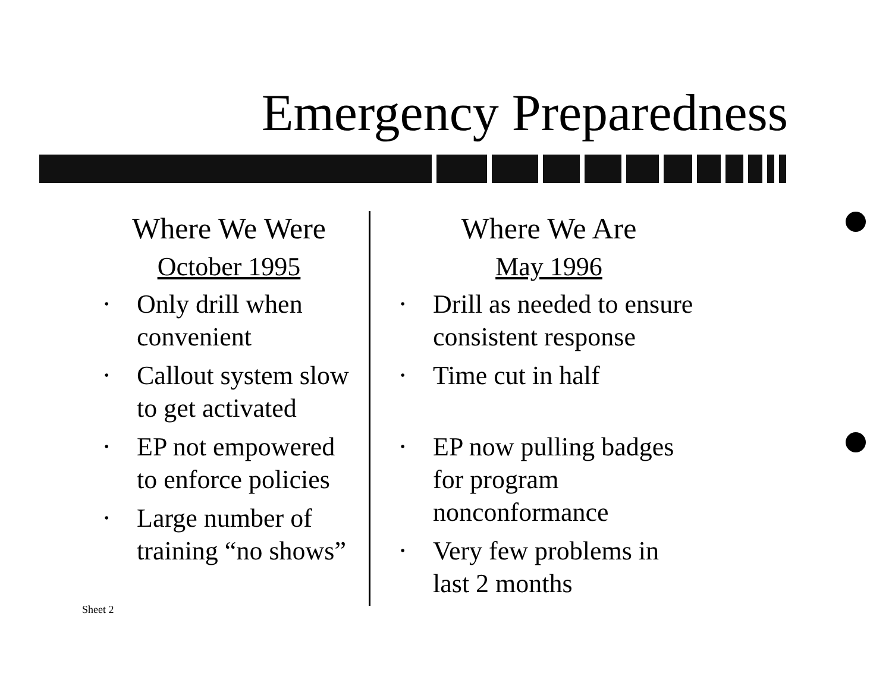Emergency Preparedness
Where We Were
October 1995
• Only drill when convenient
• Callout system slow to get activated
• EP not empowered to enforce policies
• Large number of training “no shows”
Where We Are
May 1996
• Drill as needed to ensure consistent response
• Time cut in half
• EP now pulling badges for program nonconformance
• Very few problems in last 2 months
Sheet 2